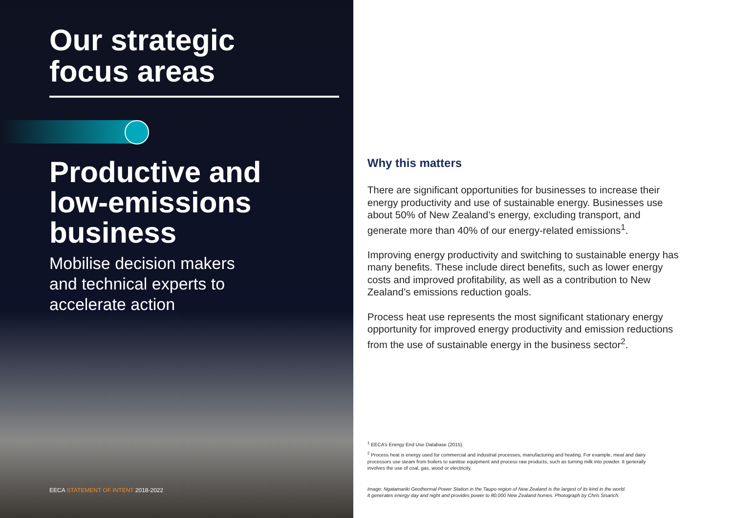Our strategic
focus areas
Productive and
low-emissions
business
Mobilise decision makers
and technical experts to
accelerate action
EECA STATEMENT OF INTENT 2018-2022
Why this matters
There are significant opportunities for businesses to increase their energy productivity and use of sustainable energy. Businesses use about 50% of New Zealand’s energy, excluding transport, and generate more than 40% of our energy-related emissions<sup>1</sup>.
Improving energy productivity and switching to sustainable energy has many benefits. These include direct benefits, such as lower energy costs and improved profitability, as well as a contribution to New Zealand’s emissions reduction goals.
Process heat use represents the most significant stationary energy opportunity for improved energy productivity and emission reductions from the use of sustainable energy in the business sector<sup>2</sup>.
<sup>1</sup> EECA’s Energy End Use Database (2015).
<sup>2</sup> Process heat is energy used for commercial and industrial processes, manufacturing and heating. For example, meat and dairy processors use steam from boilers to sanitise equipment and process raw products, such as turning milk into powder. It generally involves the use of coal, gas, wood or electricity.
Image: Ngatamariki Geothermal Power Station in the Taupo region of New Zealand is the largest of its kind in the world.
It generates energy day and night and provides power to 80,000 New Zealand homes. Photograph by Chris Sisarich.